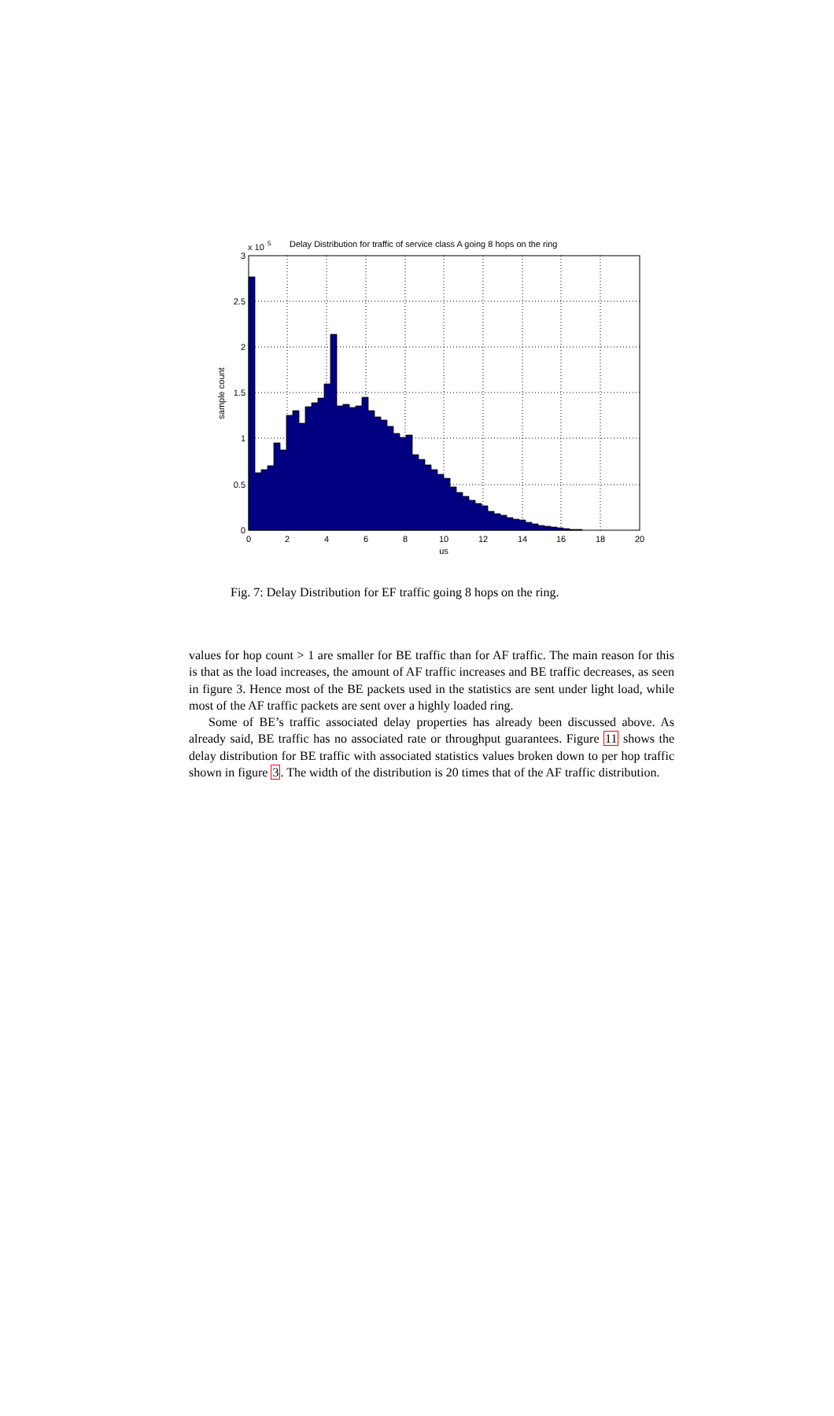x 10
5
Delay Distribution for traffic of service class A going 8 hops on the ring
0
0.5
1
1.5
2
2.5
3
0
2
4
6
8
10
12
14
16
18
20
us
sample count
Fig. 7: Delay Distribution for EF traffic going 8 hops on the ring.
values for hop count > 1 are smaller for BE traffic than for AF traffic. The main reason for this is that as the load increases, the amount of AF traffic increases and BE traffic decreases, as seen in figure 3. Hence most of the BE packets used in the statistics are sent under light load, while most of the AF traffic packets are sent over a highly loaded ring.
Some of BE’s traffic associated delay properties has already been discussed above. As already said, BE traffic has no associated rate or throughput guarantees. Figure 11 shows the delay distribution for BE traffic with associated statistics values broken down to per hop traffic shown in figure 3. The width of the distribution is 20 times that of the AF traffic distribution.